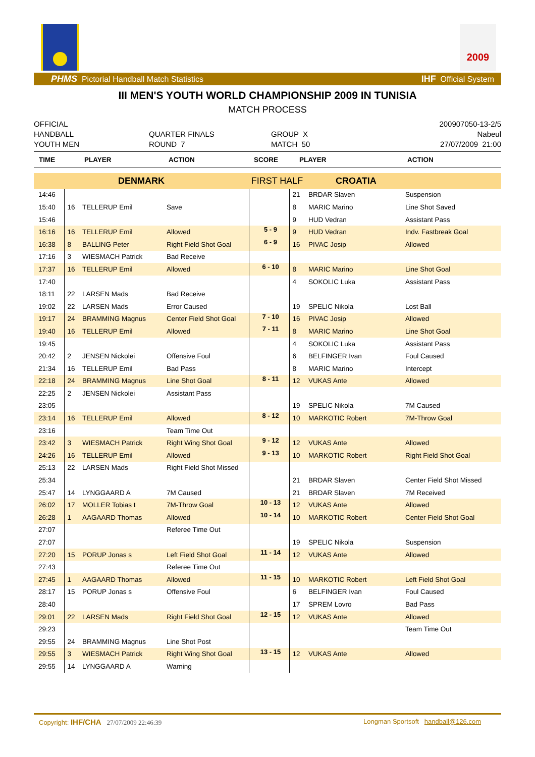2009
PHMS Pictorial Handball Match Statistics IHF Official System
III MEN'S YOUTH WORLD CHAMPIONSHIP 2009 IN TUNISIA
MATCH PROCESS
OFFICIAL
HANDBALL
YOUTH MEN
QUARTER FINALS
ROUND 7
GROUP X
MATCH 50
200907050-13-2/5
Nabeul
27/07/2009 21:00
| TIME | PLAYER | | ACTION | SCORE | PLAYER | | ACTION |
| --- | --- | --- | --- | --- | --- | --- | --- |
| DENMARK | | | | FIRST HALF | | CROATIA | |
| 14:46 | | | | | 21 | BRDAR Slaven | Suspension |
| 15:40 | 16 | TELLERUP Emil | Save | | 8 | MARIC Marino | Line Shot Saved |
| 15:46 | | | | | 9 | HUD Vedran | Assistant Pass |
| 16:16 | 16 | TELLERUP Emil | Allowed | 5 - 9 | 9 | HUD Vedran | Indv. Fastbreak Goal |
| 16:38 | 8 | BALLING Peter | Right Field Shot Goal | 6 - 9 | 16 | PIVAC Josip | Allowed |
| 17:16 | 3 | WIESMACH Patrick | Bad Receive | | | | |
| 17:37 | 16 | TELLERUP Emil | Allowed | 6 - 10 | 8 | MARIC Marino | Line Shot Goal |
| 17:40 | | | | | 4 | SOKOLIC Luka | Assistant Pass |
| 18:11 | 22 | LARSEN Mads | Bad Receive | | | | |
| 19:02 | 22 | LARSEN Mads | Error Caused | | 19 | SPELIC Nikola | Lost Ball |
| 19:17 | 24 | BRAMMING Magnus | Center Field Shot Goal | 7 - 10 | 16 | PIVAC Josip | Allowed |
| 19:40 | 16 | TELLERUP Emil | Allowed | 7 - 11 | 8 | MARIC Marino | Line Shot Goal |
| 19:45 | | | | | 4 | SOKOLIC Luka | Assistant Pass |
| 20:42 | 2 | JENSEN Nickolei | Offensive Foul | | 6 | BELFINGER Ivan | Foul Caused |
| 21:34 | 16 | TELLERUP Emil | Bad Pass | | 8 | MARIC Marino | Intercept |
| 22:18 | 24 | BRAMMING Magnus | Line Shot Goal | 8 - 11 | 12 | VUKAS Ante | Allowed |
| 22:25 | 2 | JENSEN Nickolei | Assistant Pass | | | | |
| 23:05 | | | | | 19 | SPELIC Nikola | 7M Caused |
| 23:14 | 16 | TELLERUP Emil | Allowed | 8 - 12 | 10 | MARKOTIC Robert | 7M-Throw Goal |
| 23:16 | | | Team Time Out | | | | |
| 23:42 | 3 | WIESMACH Patrick | Right Wing Shot Goal | 9 - 12 | 12 | VUKAS Ante | Allowed |
| 24:26 | 16 | TELLERUP Emil | Allowed | 9 - 13 | 10 | MARKOTIC Robert | Right Field Shot Goal |
| 25:13 | 22 | LARSEN Mads | Right Field Shot Missed | | | | |
| 25:34 | | | | | 21 | BRDAR Slaven | Center Field Shot Missed |
| 25:47 | 14 | LYNGGAARD A | 7M Caused | | 21 | BRDAR Slaven | 7M Received |
| 26:02 | 17 | MOLLER Tobias t | 7M-Throw Goal | 10 - 13 | 12 | VUKAS Ante | Allowed |
| 26:28 | 1 | AAGAARD Thomas | Allowed | 10 - 14 | 10 | MARKOTIC Robert | Center Field Shot Goal |
| 27:07 | | | Referee Time Out | | | | |
| 27:07 | | | | | 19 | SPELIC Nikola | Suspension |
| 27:20 | 15 | PORUP Jonas s | Left Field Shot Goal | 11 - 14 | 12 | VUKAS Ante | Allowed |
| 27:43 | | | Referee Time Out | | | | |
| 27:45 | 1 | AAGAARD Thomas | Allowed | 11 - 15 | 10 | MARKOTIC Robert | Left Field Shot Goal |
| 28:17 | 15 | PORUP Jonas s | Offensive Foul | | 6 | BELFINGER Ivan | Foul Caused |
| 28:40 | | | | | 17 | SPREM Lovro | Bad Pass |
| 29:01 | 22 | LARSEN Mads | Right Field Shot Goal | 12 - 15 | 12 | VUKAS Ante | Allowed |
| 29:23 | | | | | | | Team Time Out |
| 29:55 | 24 | BRAMMING Magnus | Line Shot Post | | | | |
| 29:55 | 3 | WIESMACH Patrick | Right Wing Shot Goal | 13 - 15 | 12 | VUKAS Ante | Allowed |
| 29:55 | 14 | LYNGGAARD A | Warning | | | | |
Copyright: IHF/CHA 27/07/2009 22:46:39 Longman Sportsoft handball@126.com